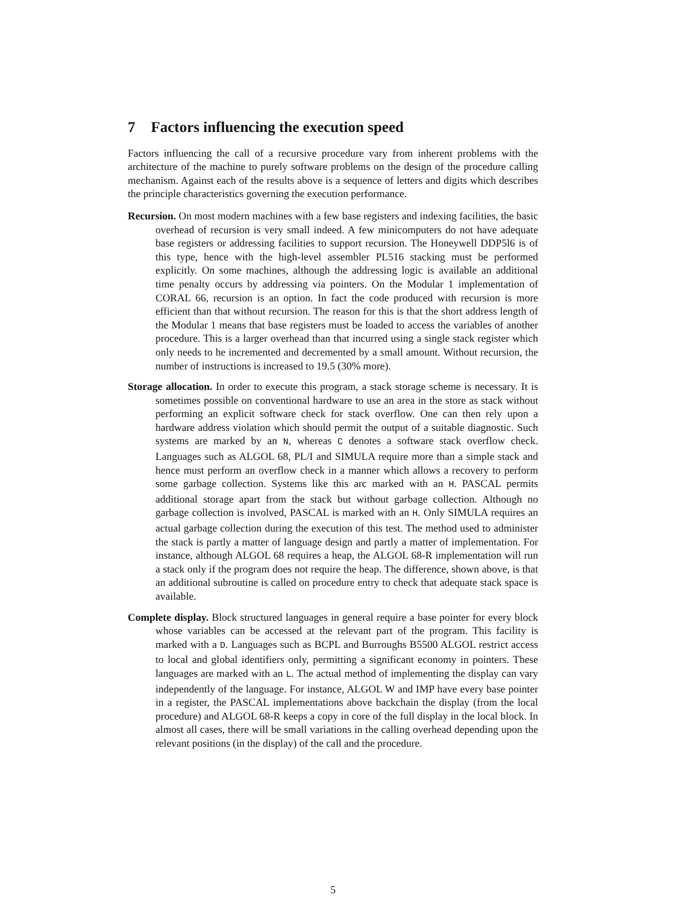7 Factors influencing the execution speed
Factors influencing the call of a recursive procedure vary from inherent problems with the architecture of the machine to purely software problems on the design of the procedure calling mechanism. Against each of the results above is a sequence of letters and digits which describes the principle characteristics governing the execution performance.
Recursion. On most modern machines with a few base registers and indexing facilities, the basic overhead of recursion is very small indeed. A few minicomputers do not have adequate base registers or addressing facilities to support recursion. The Honeywell DDP5l6 is of this type, hence with the high-level assembler PL516 stacking must be performed explicitly. On some machines, although the addressing logic is available an additional time penalty occurs by addressing via pointers. On the Modular 1 implementation of CORAL 66, recursion is an option. In fact the code produced with recursion is more efficient than that without recursion. The reason for this is that the short address length of the Modular 1 means that base registers must be loaded to access the variables of another procedure. This is a larger overhead than that incurred using a single stack register which only needs to he incremented and decremented by a small amount. Without recursion, the number of instructions is increased to 19.5 (30% more).
Storage allocation. In order to execute this program, a stack storage scheme is necessary. It is sometimes possible on conventional hardware to use an area in the store as stack without performing an explicit software check for stack overflow. One can then rely upon a hardware address violation which should permit the output of a suitable diagnostic. Such systems are marked by an N, whereas C denotes a software stack overflow check. Languages such as ALGOL 68, PL/I and SIMULA require more than a simple stack and hence must perform an overflow check in a manner which allows a recovery to perform some garbage collection. Systems like this arc marked with an H. PASCAL permits additional storage apart from the stack but without garbage collection. Although no garbage collection is involved, PASCAL is marked with an H. Only SIMULA requires an actual garbage collection during the execution of this test. The method used to administer the stack is partly a matter of language design and partly a matter of implementation. For instance, although ALGOL 68 requires a heap, the ALGOL 68-R implementation will run a stack only if the program does not require the heap. The difference, shown above, is that an additional subroutine is called on procedure entry to check that adequate stack space is available.
Complete display. Block structured languages in general require a base pointer for every block whose variables can be accessed at the relevant part of the program. This facility is marked with a D. Languages such as BCPL and Burroughs B5500 ALGOL restrict access to local and global identifiers only, permitting a significant economy in pointers. These languages are marked with an L. The actual method of implementing the display can vary independently of the language. For instance, ALGOL W and IMP have every base pointer in a register, the PASCAL implementations above backchain the display (from the local procedure) and ALGOL 68-R keeps a copy in core of the full display in the local block. In almost all cases, there will be small variations in the calling overhead depending upon the relevant positions (in the display) of the call and the procedure.
5